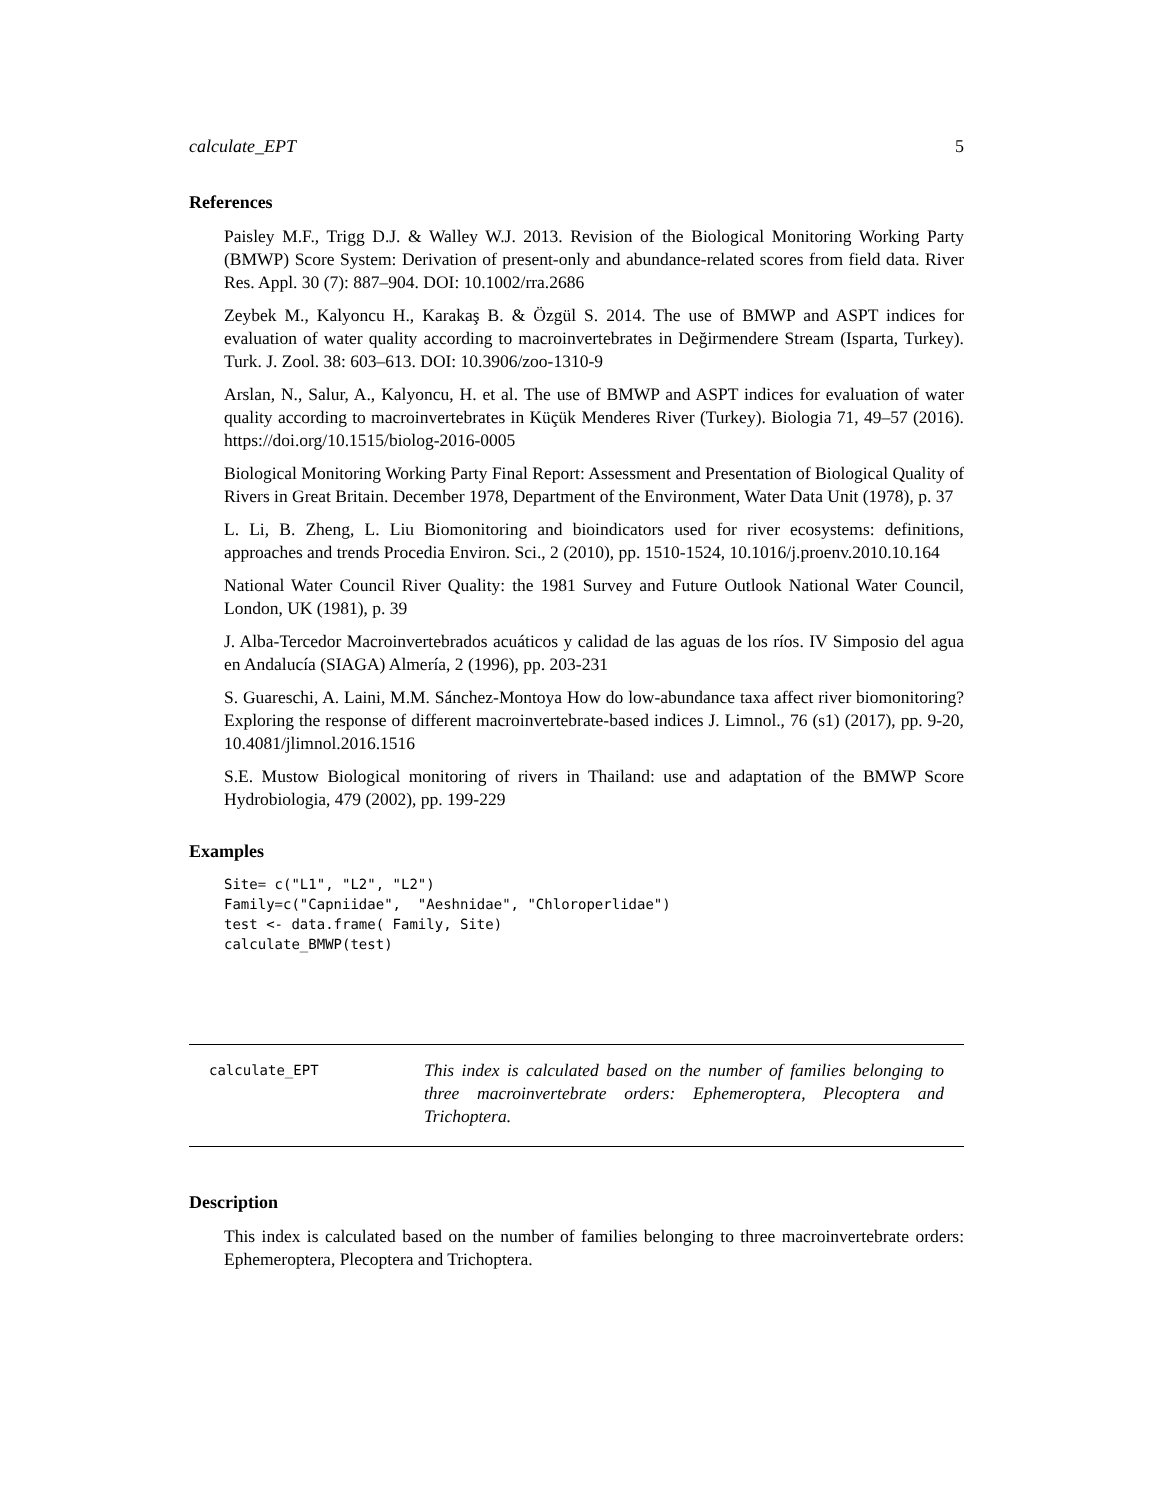calculate_EPT 5
References
Paisley M.F., Trigg D.J. & Walley W.J. 2013. Revision of the Biological Monitoring Working Party (BMWP) Score System: Derivation of present-only and abundance-related scores from field data. River Res. Appl. 30 (7): 887–904. DOI: 10.1002/rra.2686
Zeybek M., Kalyoncu H., Karakaş B. & Özgül S. 2014. The use of BMWP and ASPT indices for evaluation of water quality according to macroinvertebrates in Değirmendere Stream (Isparta, Turkey). Turk. J. Zool. 38: 603–613. DOI: 10.3906/zoo-1310-9
Arslan, N., Salur, A., Kalyoncu, H. et al. The use of BMWP and ASPT indices for evaluation of water quality according to macroinvertebrates in Küçük Menderes River (Turkey). Biologia 71, 49–57 (2016). https://doi.org/10.1515/biolog-2016-0005
Biological Monitoring Working Party Final Report: Assessment and Presentation of Biological Quality of Rivers in Great Britain. December 1978, Department of the Environment, Water Data Unit (1978), p. 37
L. Li, B. Zheng, L. Liu Biomonitoring and bioindicators used for river ecosystems: definitions, approaches and trends Procedia Environ. Sci., 2 (2010), pp. 1510-1524, 10.1016/j.proenv.2010.10.164
National Water Council River Quality: the 1981 Survey and Future Outlook National Water Council, London, UK (1981), p. 39
J. Alba-Tercedor Macroinvertebrados acuáticos y calidad de las aguas de los ríos. IV Simposio del agua en Andalucía (SIAGA) Almería, 2 (1996), pp. 203-231
S. Guareschi, A. Laini, M.M. Sánchez-Montoya How do low-abundance taxa affect river biomonitoring? Exploring the response of different macroinvertebrate-based indices J. Limnol., 76 (s1) (2017), pp. 9-20, 10.4081/jlimnol.2016.1516
S.E. Mustow Biological monitoring of rivers in Thailand: use and adaptation of the BMWP Score Hydrobiologia, 479 (2002), pp. 199-229
Examples
Site= c("L1", "L2", "L2")
Family=c("Capniidae",  "Aeshnidae", "Chloroperlidae")
test <- data.frame( Family, Site)
calculate_BMWP(test)
calculate_EPT
This index is calculated based on the number of families belonging to three macroinvertebrate orders: Ephemeroptera, Plecoptera and Trichoptera.
Description
This index is calculated based on the number of families belonging to three macroinvertebrate orders: Ephemeroptera, Plecoptera and Trichoptera.